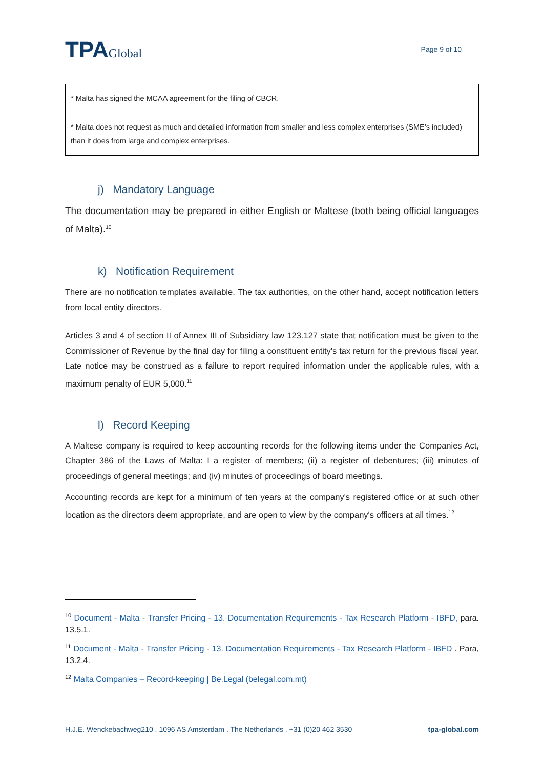TPAGlobal
Page 9 of 10
| * Malta has signed the MCAA agreement for the filing of CBCR. |
| * Malta does not request as much and detailed information from smaller and less complex enterprises (SME’s included) than it does from large and complex enterprises. |
j) Mandatory Language
The documentation may be prepared in either English or Maltese (both being official languages of Malta).<sup>10</sup>
k) Notification Requirement
There are no notification templates available. The tax authorities, on the other hand, accept notification letters from local entity directors.
Articles 3 and 4 of section II of Annex III of Subsidiary law 123.127 state that notification must be given to the Commissioner of Revenue by the final day for filing a constituent entity's tax return for the previous fiscal year. Late notice may be construed as a failure to report required information under the applicable rules, with a maximum penalty of EUR 5,000.<sup>11</sup>
l) Record Keeping
A Maltese company is required to keep accounting records for the following items under the Companies Act, Chapter 386 of the Laws of Malta: I a register of members; (ii) a register of debentures; (iii) minutes of proceedings of general meetings; and (iv) minutes of proceedings of board meetings.
Accounting records are kept for a minimum of ten years at the company's registered office or at such other location as the directors deem appropriate, and are open to view by the company's officers at all times.<sup>12</sup>
<sup>10</sup> Document - Malta - Transfer Pricing - 13. Documentation Requirements - Tax Research Platform - IBFD, para. 13.5.1.
<sup>11</sup> Document - Malta - Transfer Pricing - 13. Documentation Requirements - Tax Research Platform - IBFD . Para, 13.2.4.
<sup>12</sup> Malta Companies – Record-keeping | Be.Legal (belegal.com.mt)
H.J.E. Wenckebachweg210 . 1096 AS Amsterdam . The Netherlands . +31 (0)20 462 3530 tpa-global.com